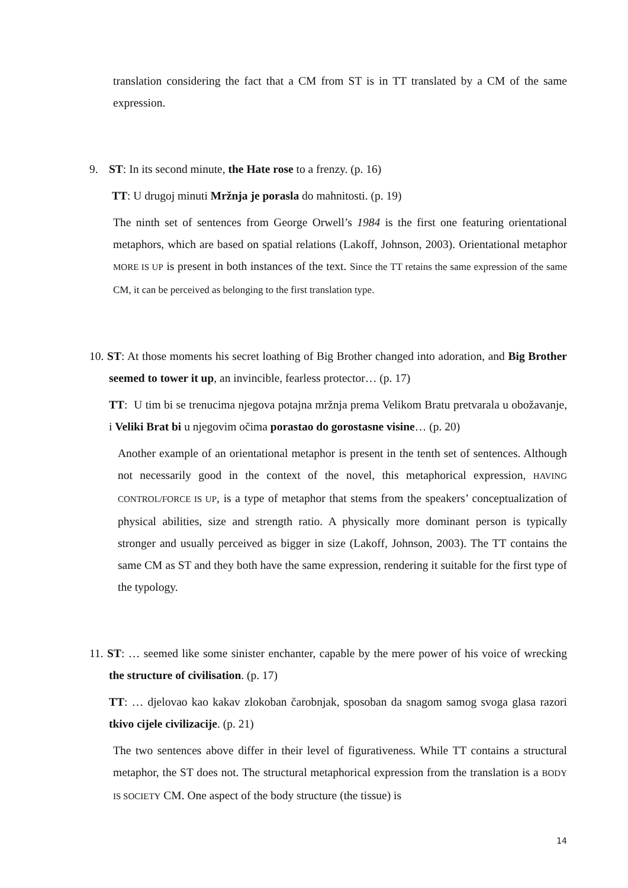translation considering the fact that a CM from ST is in TT translated by a CM of the same expression.
9. ST: In its second minute, the Hate rose to a frenzy. (p. 16)
TT: U drugoj minuti Mržnja je porasla do mahnitosti. (p. 19)
The ninth set of sentences from George Orwell’s 1984 is the first one featuring orientational metaphors, which are based on spatial relations (Lakoff, Johnson, 2003). Orientational metaphor MORE IS UP is present in both instances of the text. Since the TT retains the same expression of the same CM, it can be perceived as belonging to the first translation type.
10. ST: At those moments his secret loathing of Big Brother changed into adoration, and Big Brother seemed to tower it up, an invincible, fearless protector… (p. 17)
TT: U tim bi se trenucima njegova potajna mržnja prema Velikom Bratu pretvarala u obožavanje, i Veliki Brat bi u njegovim očima porastao do gorostasne visine… (p. 20)
Another example of an orientational metaphor is present in the tenth set of sentences. Although not necessarily good in the context of the novel, this metaphorical expression, HAVING CONTROL/FORCE IS UP, is a type of metaphor that stems from the speakers’ conceptualization of physical abilities, size and strength ratio. A physically more dominant person is typically stronger and usually perceived as bigger in size (Lakoff, Johnson, 2003). The TT contains the same CM as ST and they both have the same expression, rendering it suitable for the first type of the typology.
11. ST: … seemed like some sinister enchanter, capable by the mere power of his voice of wrecking the structure of civilisation. (p. 17)
TT: … djelovao kao kakav zlokoban čarobnjak, sposoban da snagom samog svoga glasa razori tkivo cijele civilizacije. (p. 21)
The two sentences above differ in their level of figurativeness. While TT contains a structural metaphor, the ST does not. The structural metaphorical expression from the translation is a BODY IS SOCIETY CM. One aspect of the body structure (the tissue) is
14